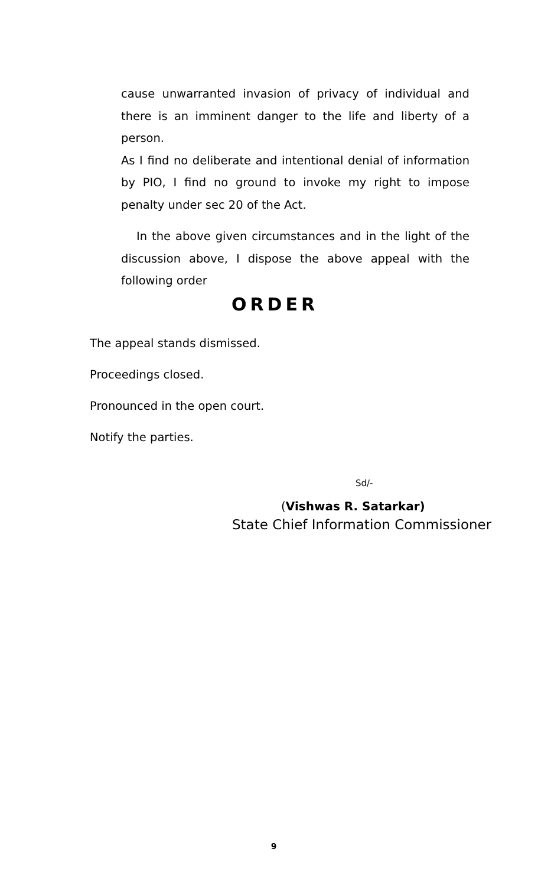cause unwarranted invasion of privacy of individual and there is an imminent danger to the life and liberty of a person.
As I find no deliberate and intentional denial of information by PIO, I find no ground to invoke my right to impose penalty under sec 20 of the Act.
In the above given circumstances and in the light of the discussion above, I dispose the above appeal with the following order
ORDER
The appeal stands dismissed.
Proceedings closed.
Pronounced in the open court.
Notify the parties.
Sd/-
(Vishwas R. Satarkar)
State Chief Information Commissioner
9